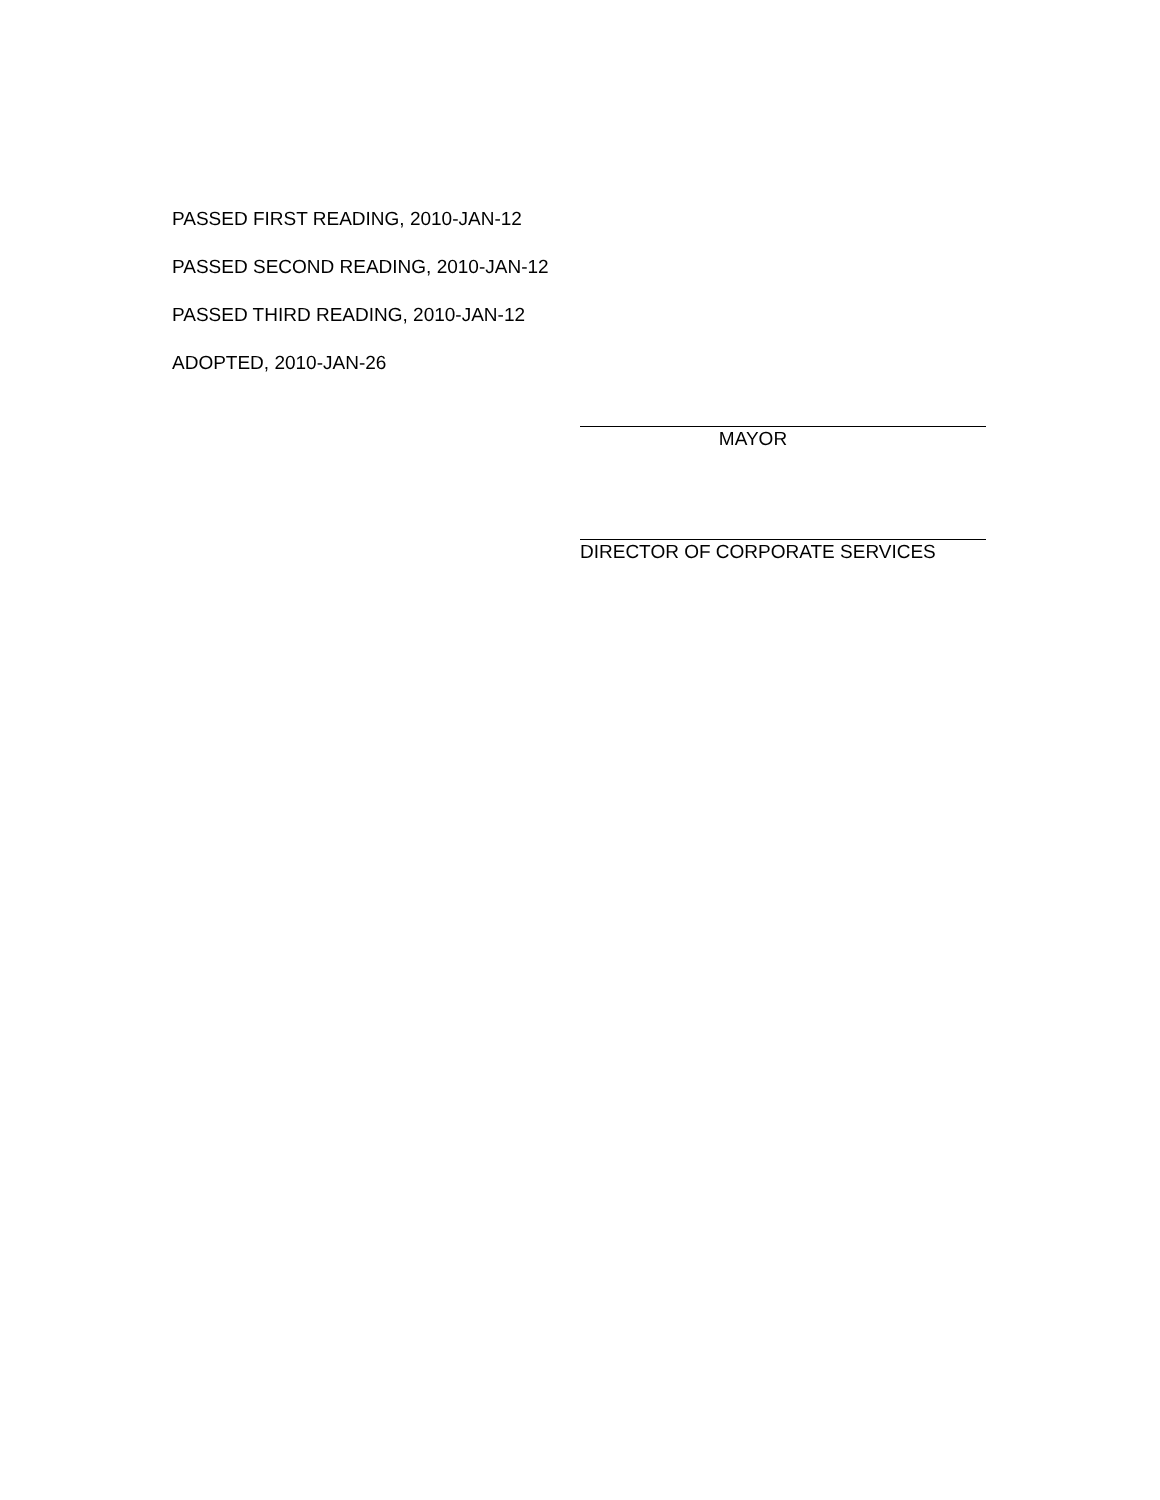PASSED FIRST READING, 2010-JAN-12
PASSED SECOND READING, 2010-JAN-12
PASSED THIRD READING, 2010-JAN-12
ADOPTED, 2010-JAN-26
MAYOR
DIRECTOR OF CORPORATE SERVICES